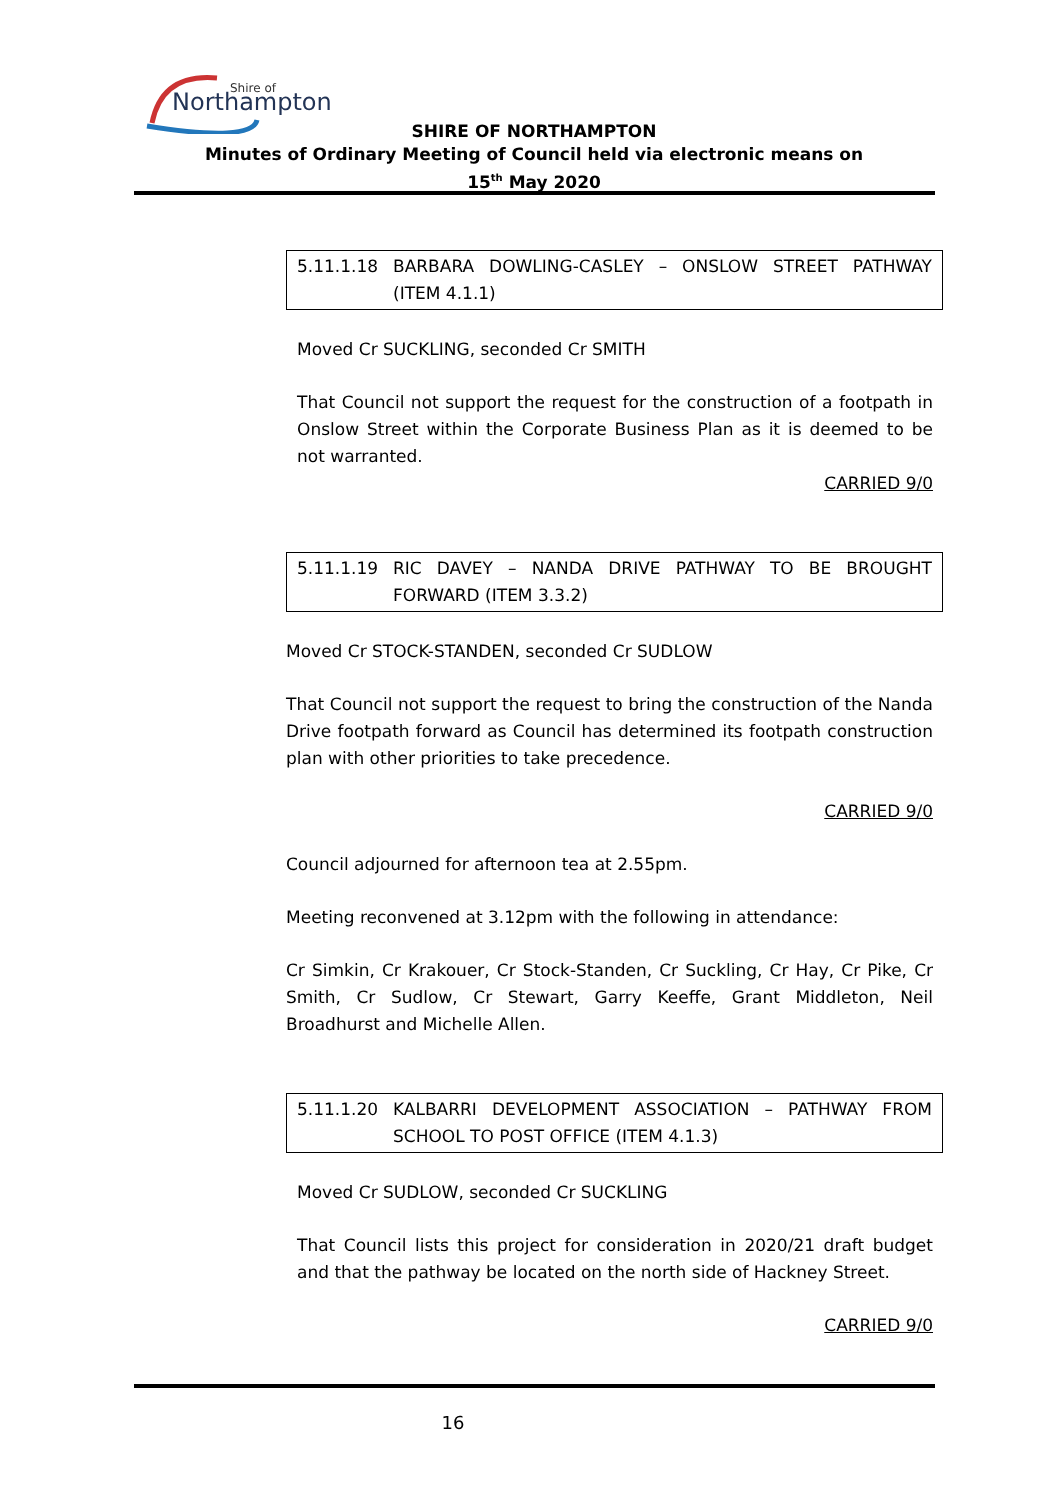Shire of
Northampton
SHIRE OF NORTHAMPTON
Minutes of Ordinary Meeting of Council held via electronic means on
15<sup>th</sup> May 2020
5.11.1.18 BARBARA DOWLING-CASLEY – ONSLOW STREET PATHWAY (ITEM 4.1.1)
Moved Cr SUCKLING, seconded Cr SMITH
That Council not support the request for the construction of a footpath in Onslow Street within the Corporate Business Plan as it is deemed to be not warranted.
CARRIED 9/0
5.11.1.19 RIC DAVEY – NANDA DRIVE PATHWAY TO BE BROUGHT FORWARD (ITEM 3.3.2)
Moved Cr STOCK-STANDEN, seconded Cr SUDLOW
That Council not support the request to bring the construction of the Nanda Drive footpath forward as Council has determined its footpath construction plan with other priorities to take precedence.
CARRIED 9/0
Council adjourned for afternoon tea at 2.55pm.
Meeting reconvened at 3.12pm with the following in attendance:
Cr Simkin, Cr Krakouer, Cr Stock-Standen, Cr Suckling, Cr Hay, Cr Pike, Cr Smith, Cr Sudlow, Cr Stewart, Garry Keeffe, Grant Middleton, Neil Broadhurst and Michelle Allen.
5.11.1.20 KALBARRI DEVELOPMENT ASSOCIATION – PATHWAY FROM SCHOOL TO POST OFFICE (ITEM 4.1.3)
Moved Cr SUDLOW, seconded Cr SUCKLING
That Council lists this project for consideration in 2020/21 draft budget and that the pathway be located on the north side of Hackney Street.
CARRIED 9/0
16